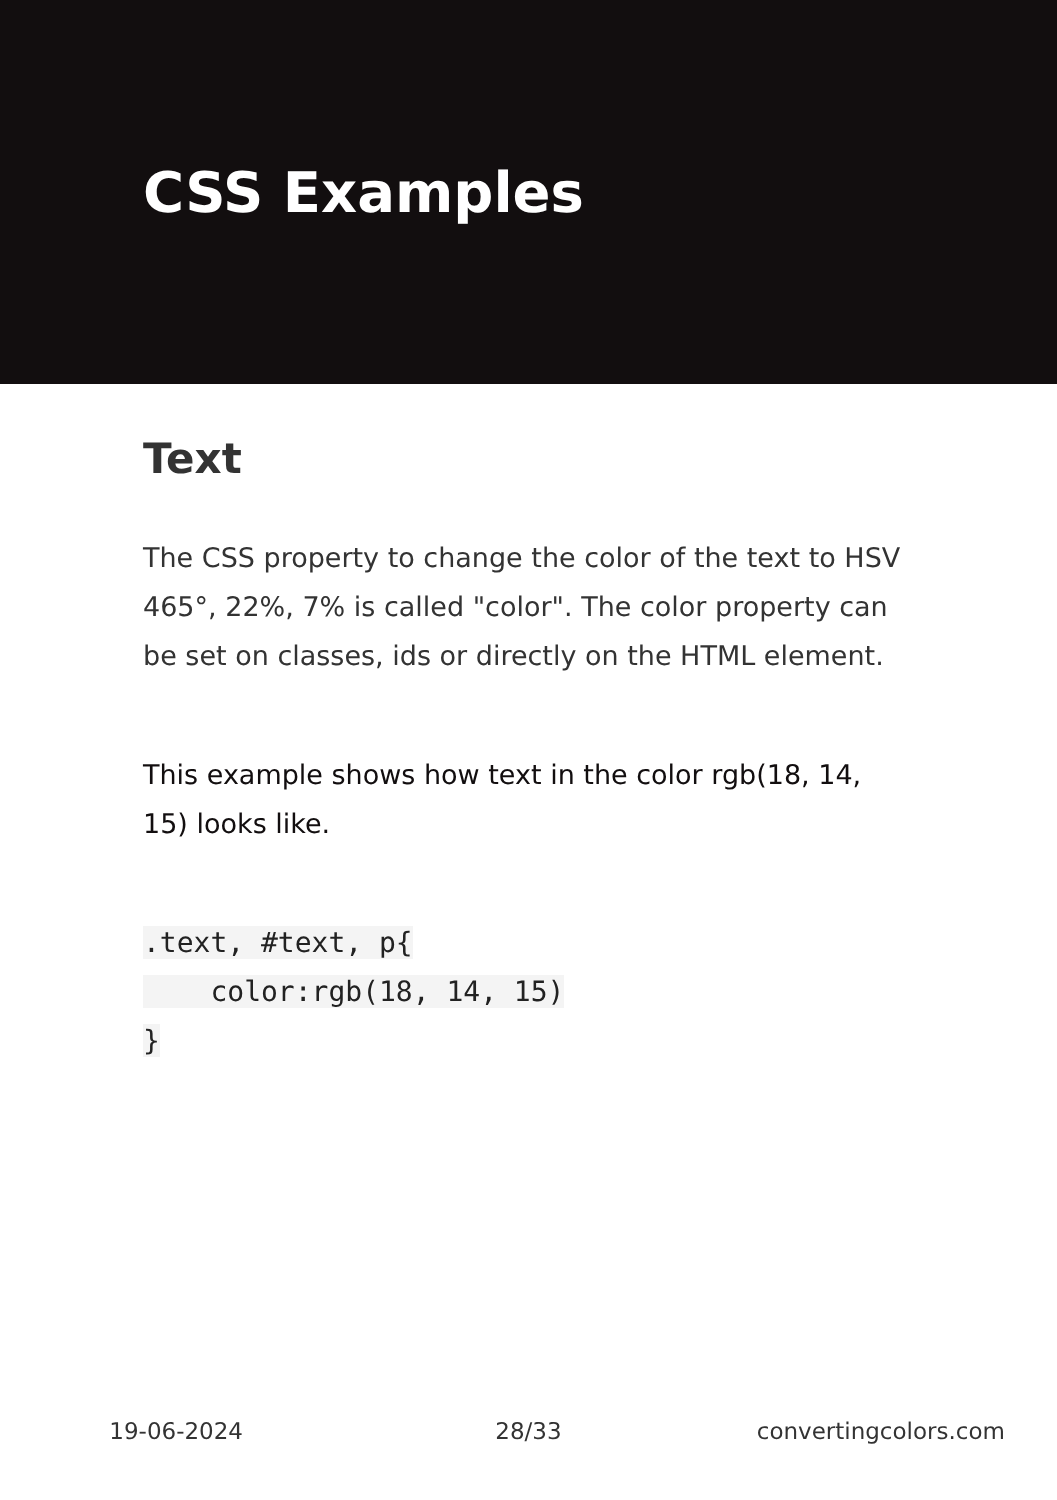CSS Examples
Text
The CSS property to change the color of the text to HSV 465°, 22%, 7% is called "color". The color property can be set on classes, ids or directly on the HTML element.
This example shows how text in the color rgb(18, 14, 15) looks like.
.text, #text, p{
    color:rgb(18, 14, 15)
}
19-06-2024 28/33 convertingcolors.com